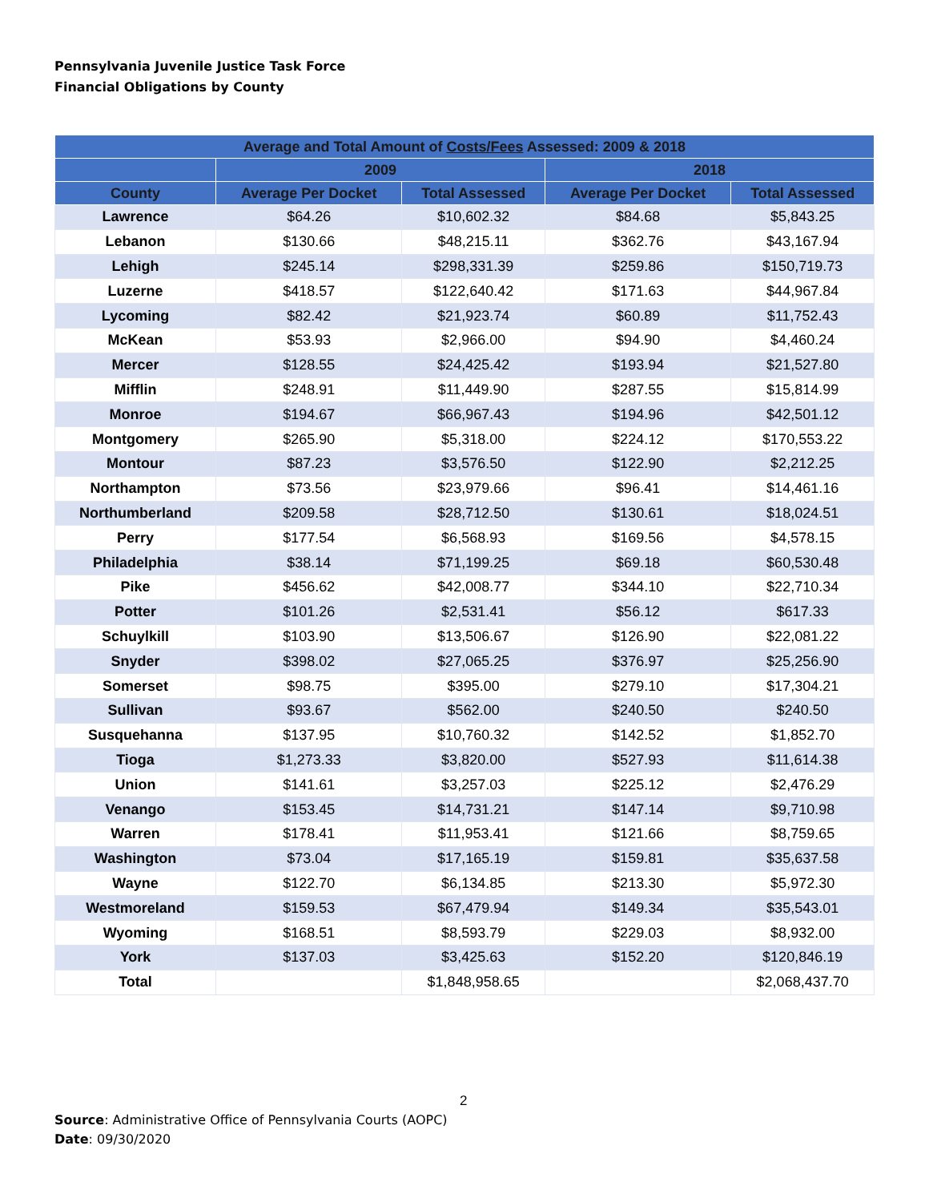Pennsylvania Juvenile Justice Task Force
Financial Obligations by County
| Average and Total Amount of Costs/Fees Assessed: 2009 & 2018 | | | | |
| --- | --- | --- | --- | --- |
| | 2009 | | 2018 | |
| County | Average Per Docket | Total Assessed | Average Per Docket | Total Assessed |
| Lawrence | $64.26 | $10,602.32 | $84.68 | $5,843.25 |
| Lebanon | $130.66 | $48,215.11 | $362.76 | $43,167.94 |
| Lehigh | $245.14 | $298,331.39 | $259.86 | $150,719.73 |
| Luzerne | $418.57 | $122,640.42 | $171.63 | $44,967.84 |
| Lycoming | $82.42 | $21,923.74 | $60.89 | $11,752.43 |
| McKean | $53.93 | $2,966.00 | $94.90 | $4,460.24 |
| Mercer | $128.55 | $24,425.42 | $193.94 | $21,527.80 |
| Mifflin | $248.91 | $11,449.90 | $287.55 | $15,814.99 |
| Monroe | $194.67 | $66,967.43 | $194.96 | $42,501.12 |
| Montgomery | $265.90 | $5,318.00 | $224.12 | $170,553.22 |
| Montour | $87.23 | $3,576.50 | $122.90 | $2,212.25 |
| Northampton | $73.56 | $23,979.66 | $96.41 | $14,461.16 |
| Northumberland | $209.58 | $28,712.50 | $130.61 | $18,024.51 |
| Perry | $177.54 | $6,568.93 | $169.56 | $4,578.15 |
| Philadelphia | $38.14 | $71,199.25 | $69.18 | $60,530.48 |
| Pike | $456.62 | $42,008.77 | $344.10 | $22,710.34 |
| Potter | $101.26 | $2,531.41 | $56.12 | $617.33 |
| Schuylkill | $103.90 | $13,506.67 | $126.90 | $22,081.22 |
| Snyder | $398.02 | $27,065.25 | $376.97 | $25,256.90 |
| Somerset | $98.75 | $395.00 | $279.10 | $17,304.21 |
| Sullivan | $93.67 | $562.00 | $240.50 | $240.50 |
| Susquehanna | $137.95 | $10,760.32 | $142.52 | $1,852.70 |
| Tioga | $1,273.33 | $3,820.00 | $527.93 | $11,614.38 |
| Union | $141.61 | $3,257.03 | $225.12 | $2,476.29 |
| Venango | $153.45 | $14,731.21 | $147.14 | $9,710.98 |
| Warren | $178.41 | $11,953.41 | $121.66 | $8,759.65 |
| Washington | $73.04 | $17,165.19 | $159.81 | $35,637.58 |
| Wayne | $122.70 | $6,134.85 | $213.30 | $5,972.30 |
| Westmoreland | $159.53 | $67,479.94 | $149.34 | $35,543.01 |
| Wyoming | $168.51 | $8,593.79 | $229.03 | $8,932.00 |
| York | $137.03 | $3,425.63 | $152.20 | $120,846.19 |
| Total | | $1,848,958.65 | | $2,068,437.70 |
2
Source: Administrative Office of Pennsylvania Courts (AOPC)
Date: 09/30/2020